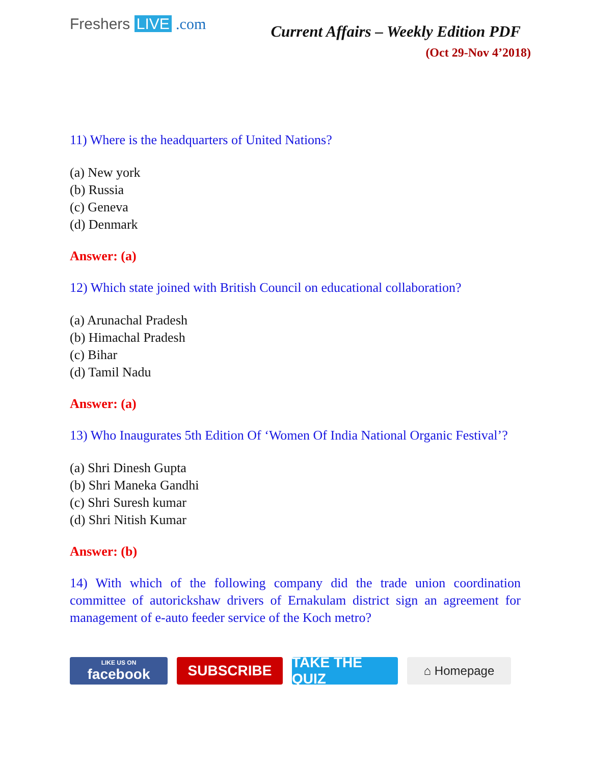Freshers LIVE .com
Current Affairs – Weekly Edition PDF
(Oct 29-Nov 4’2018)
11) Where is the headquarters of United Nations?
(a) New york
(b) Russia
(c) Geneva
(d) Denmark
Answer: (a)
12) Which state joined with British Council on educational collaboration?
(a) Arunachal Pradesh
(b) Himachal Pradesh
(c) Bihar
(d) Tamil Nadu
Answer: (a)
13) Who Inaugurates 5th Edition Of ‘Women Of India National Organic Festival’?
(a) Shri Dinesh Gupta
(b) Shri Maneka Gandhi
(c) Shri Suresh kumar
(d) Shri Nitish Kumar
Answer: (b)
14) With which of the following company did the trade union coordination committee of autorickshaw drivers of Ernakulam district sign an agreement for management of e-auto feeder service of the Koch metro?
LIKE US ON
facebook
SUBSCRIBE TAKE THE QUIZ
⌂ Homepage